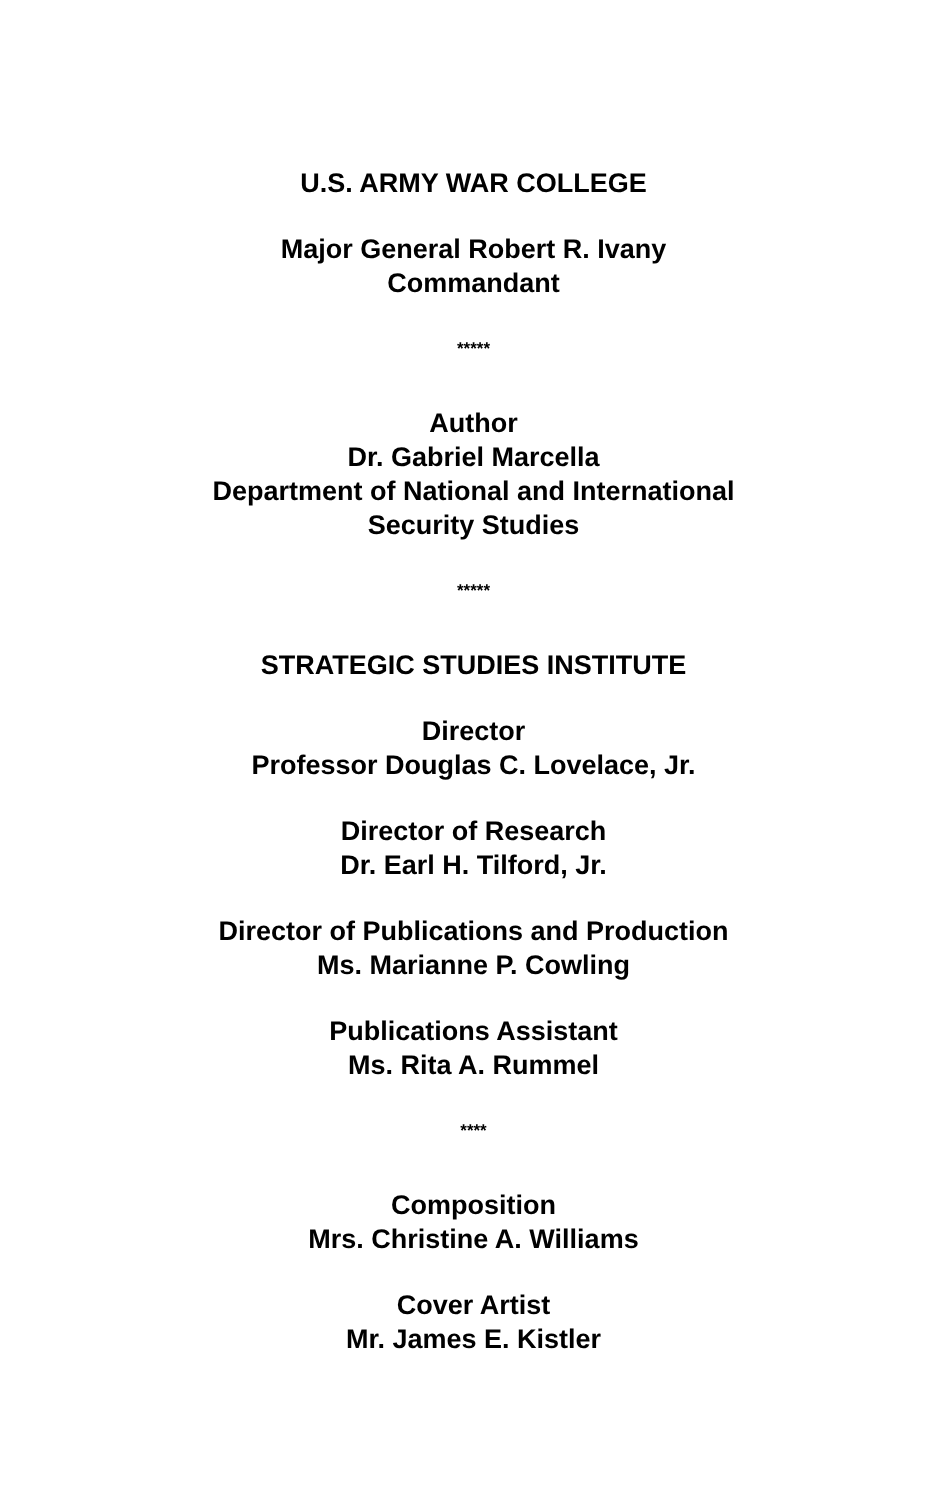U.S. ARMY WAR COLLEGE
Major General Robert R. Ivany
Commandant
*****
Author
Dr. Gabriel Marcella
Department of National and International
Security Studies
*****
STRATEGIC STUDIES INSTITUTE
Director
Professor Douglas C. Lovelace, Jr.
Director of Research
Dr. Earl H. Tilford, Jr.
Director of Publications and Production
Ms. Marianne P. Cowling
Publications Assistant
Ms. Rita A. Rummel
****
Composition
Mrs. Christine A. Williams
Cover Artist
Mr. James E. Kistler